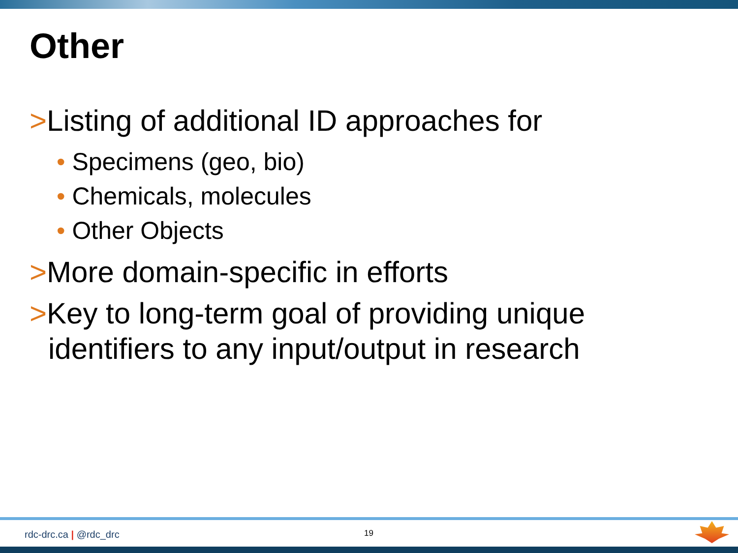Other
>Listing of additional ID approaches for
• Specimens (geo, bio)
• Chemicals, molecules
• Other Objects
>More domain-specific in efforts
>Key to long-term goal of providing unique identifiers to any input/output in research
rdc-drc.ca | @rdc_drc 19